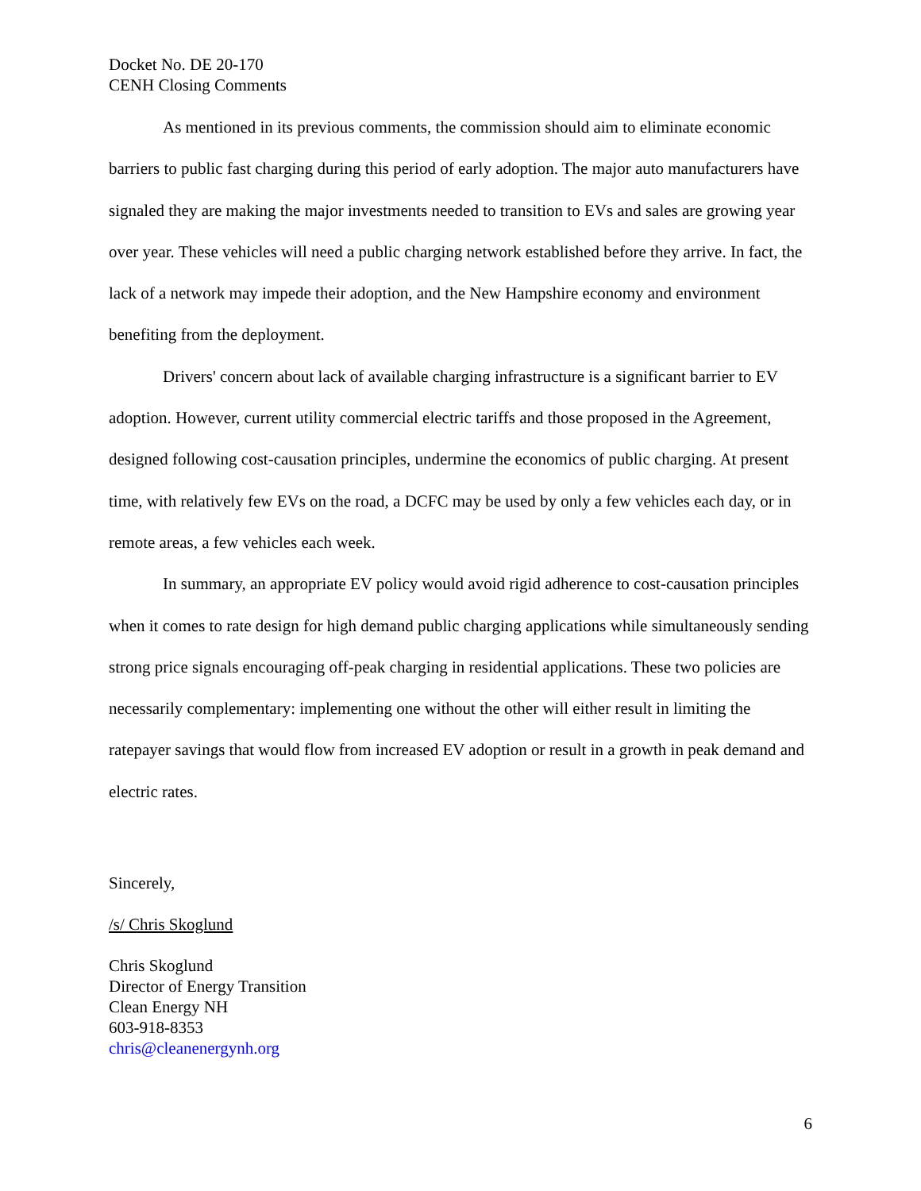Docket No. DE 20-170
CENH Closing Comments
As mentioned in its previous comments, the commission should aim to eliminate economic barriers to public fast charging during this period of early adoption. The major auto manufacturers have signaled they are making the major investments needed to transition to EVs and sales are growing year over year. These vehicles will need a public charging network established before they arrive. In fact, the lack of a network may impede their adoption, and the New Hampshire economy and environment benefiting from the deployment.
Drivers' concern about lack of available charging infrastructure is a significant barrier to EV adoption. However, current utility commercial electric tariffs and those proposed in the Agreement, designed following cost-causation principles, undermine the economics of public charging. At present time, with relatively few EVs on the road, a DCFC may be used by only a few vehicles each day, or in remote areas, a few vehicles each week.
In summary, an appropriate EV policy would avoid rigid adherence to cost-causation principles when it comes to rate design for high demand public charging applications while simultaneously sending strong price signals encouraging off-peak charging in residential applications. These two policies are necessarily complementary: implementing one without the other will either result in limiting the ratepayer savings that would flow from increased EV adoption or result in a growth in peak demand and electric rates.
Sincerely,
/s/ Chris Skoglund
Chris Skoglund
Director of Energy Transition
Clean Energy NH
603-918-8353
chris@cleanenergynh.org
6